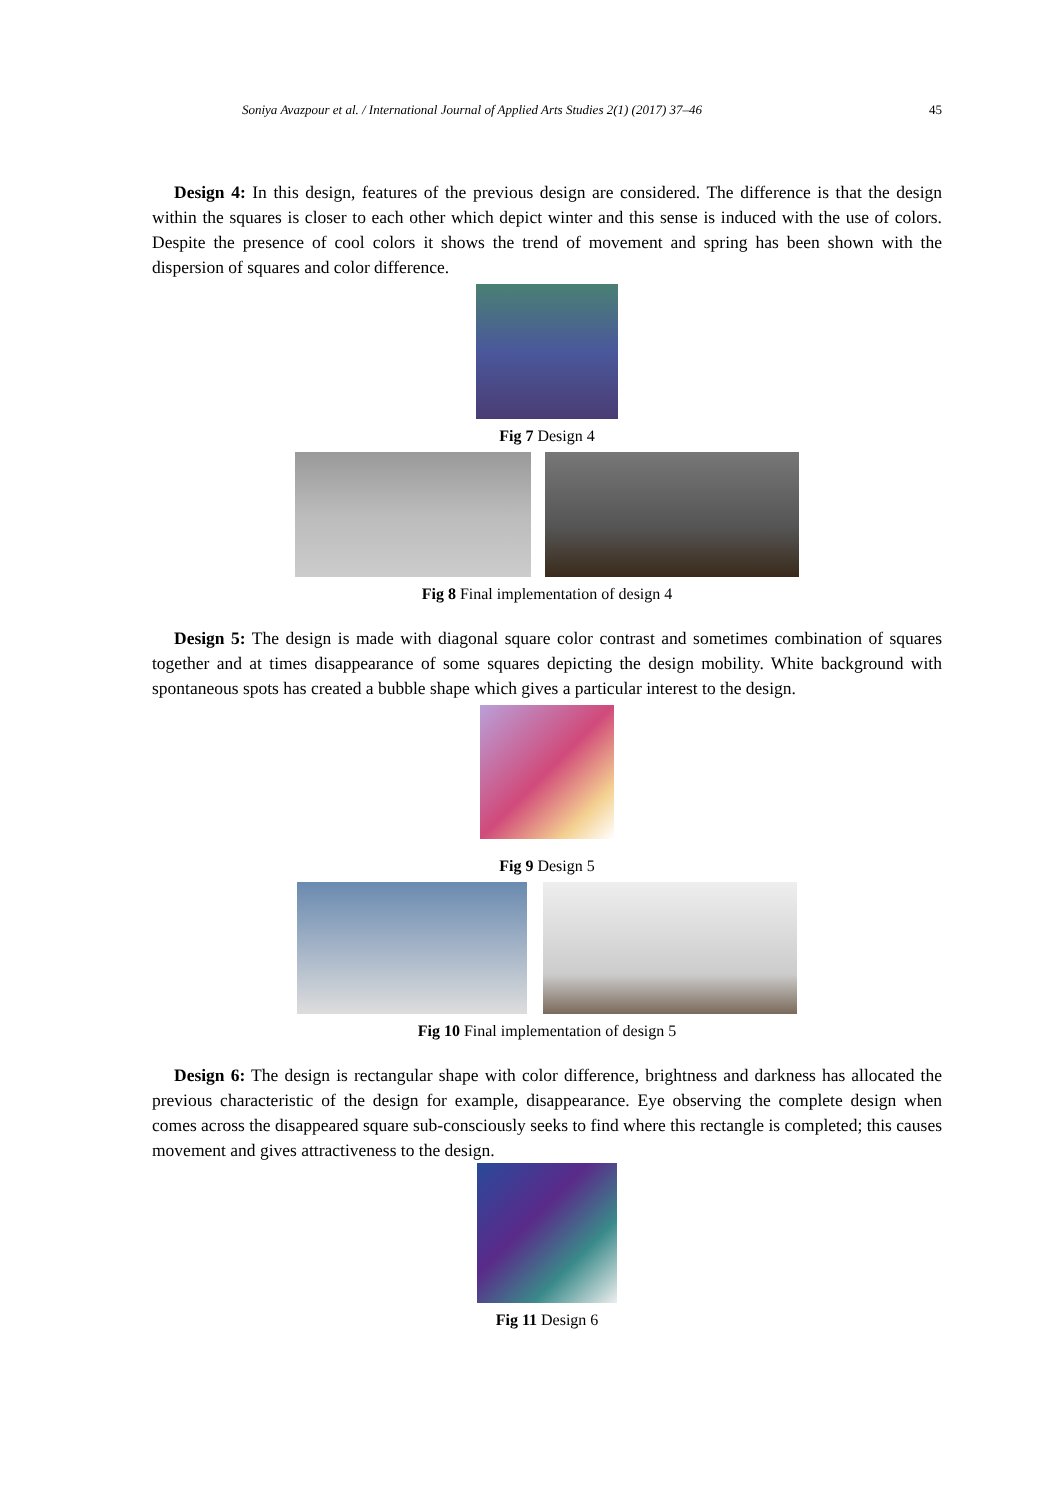Soniya Avazpour et al. / International Journal of Applied Arts Studies 2(1) (2017) 37–46 45
Design 4: In this design, features of the previous design are considered. The difference is that the design within the squares is closer to each other which depict winter and this sense is induced with the use of colors. Despite the presence of cool colors it shows the trend of movement and spring has been shown with the dispersion of squares and color difference.
Fig 7 Design 4
Fig 8 Final implementation of design 4
Design 5: The design is made with diagonal square color contrast and sometimes combination of squares together and at times disappearance of some squares depicting the design mobility. White background with spontaneous spots has created a bubble shape which gives a particular interest to the design.
Fig 9 Design 5
Fig 10 Final implementation of design 5
Design 6: The design is rectangular shape with color difference, brightness and darkness has allocated the previous characteristic of the design for example, disappearance. Eye observing the complete design when comes across the disappeared square sub-consciously seeks to find where this rectangle is completed; this causes movement and gives attractiveness to the design.
Fig 11 Design 6